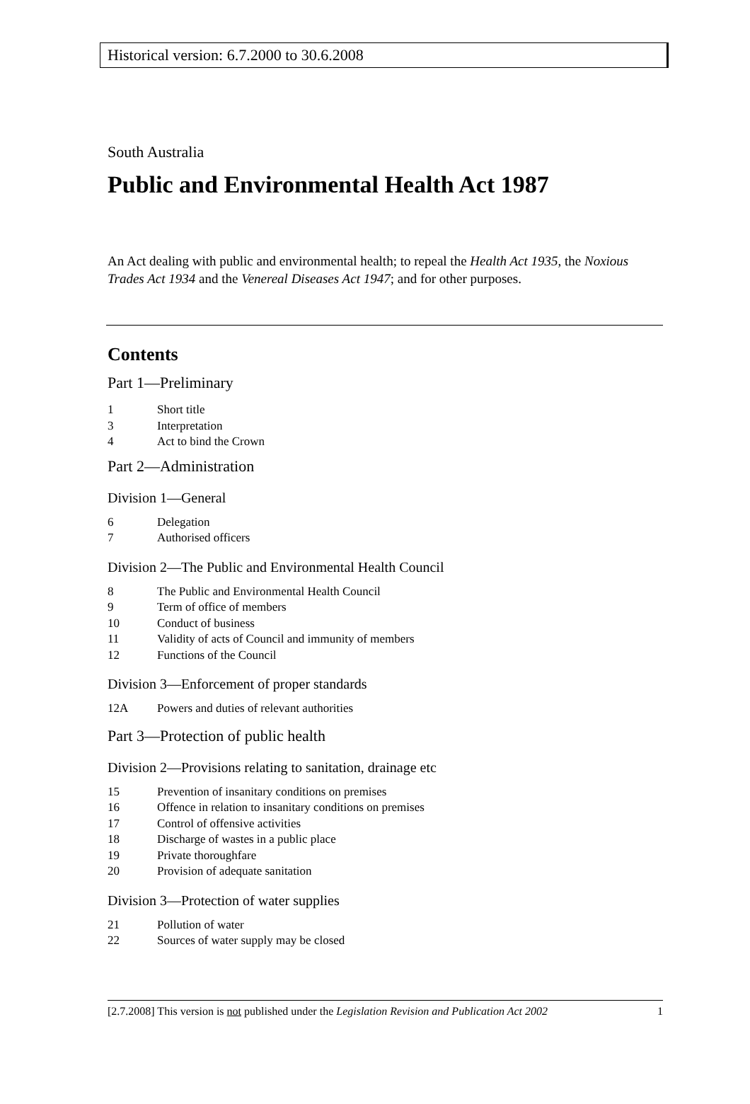Historical version: 6.7.2000 to 30.6.2008
South Australia
Public and Environmental Health Act 1987
An Act dealing with public and environmental health; to repeal the Health Act 1935, the Noxious Trades Act 1934 and the Venereal Diseases Act 1947; and for other purposes.
Contents
Part 1—Preliminary
1 Short title
3 Interpretation
4 Act to bind the Crown
Part 2—Administration
Division 1—General
6 Delegation
7 Authorised officers
Division 2—The Public and Environmental Health Council
8 The Public and Environmental Health Council
9 Term of office of members
10 Conduct of business
11 Validity of acts of Council and immunity of members
12 Functions of the Council
Division 3—Enforcement of proper standards
12A Powers and duties of relevant authorities
Part 3—Protection of public health
Division 2—Provisions relating to sanitation, drainage etc
15 Prevention of insanitary conditions on premises
16 Offence in relation to insanitary conditions on premises
17 Control of offensive activities
18 Discharge of wastes in a public place
19 Private thoroughfare
20 Provision of adequate sanitation
Division 3—Protection of water supplies
21 Pollution of water
22 Sources of water supply may be closed
[2.7.2008] This version is not published under the Legislation Revision and Publication Act 2002 1